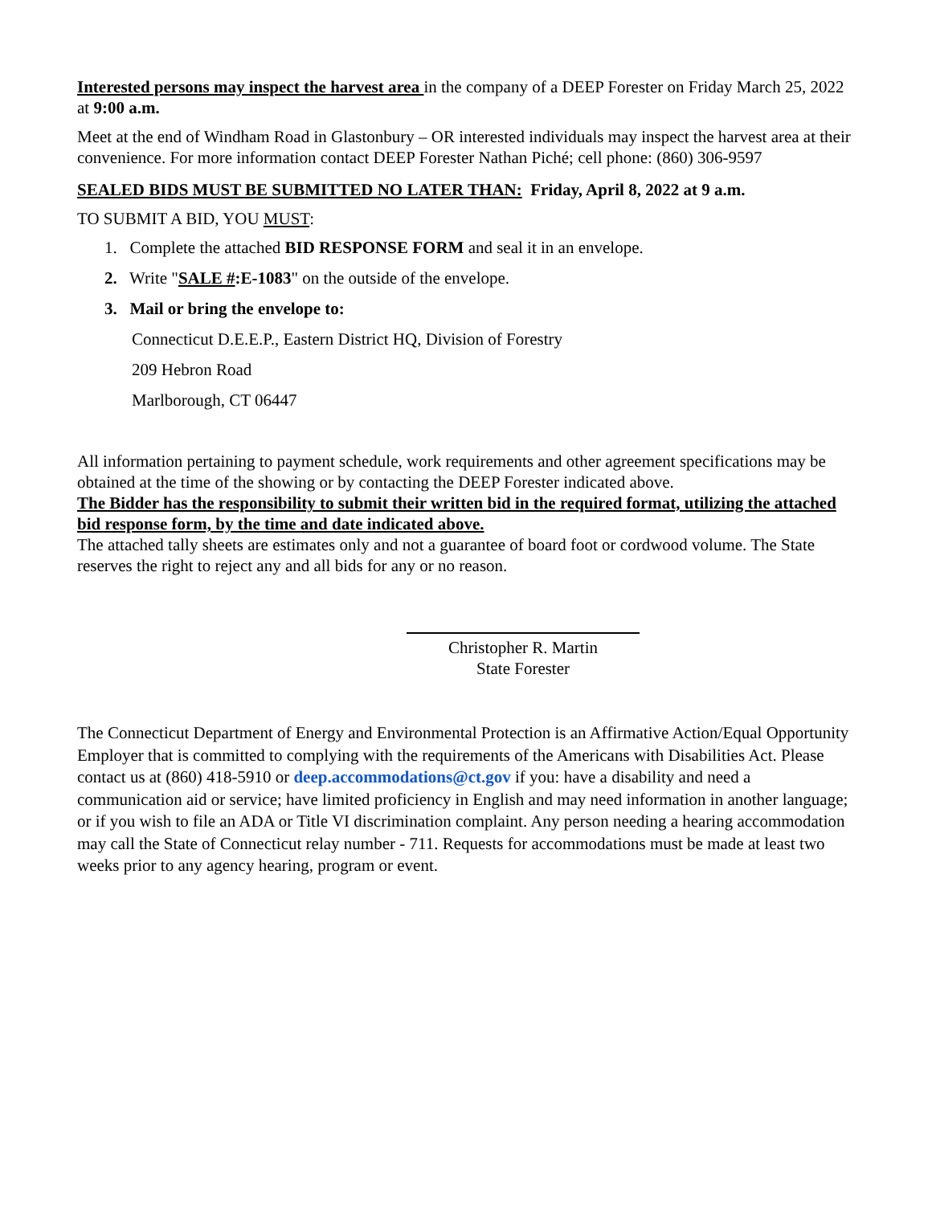Interested persons may inspect the harvest area in the company of a DEEP Forester on Friday March 25, 2022 at 9:00 a.m.
Meet at the end of Windham Road in Glastonbury – OR interested individuals may inspect the harvest area at their convenience. For more information contact DEEP Forester Nathan Piché; cell phone: (860) 306-9597
SEALED BIDS MUST BE SUBMITTED NO LATER THAN: Friday, April 8, 2022 at 9 a.m.
TO SUBMIT A BID, YOU MUST:
1. Complete the attached BID RESPONSE FORM and seal it in an envelope.
2. Write "SALE #:E-1083" on the outside of the envelope.
3. Mail or bring the envelope to:
Connecticut D.E.E.P., Eastern District HQ, Division of Forestry
209 Hebron Road
Marlborough, CT 06447
All information pertaining to payment schedule, work requirements and other agreement specifications may be obtained at the time of the showing or by contacting the DEEP Forester indicated above.
The Bidder has the responsibility to submit their written bid in the required format, utilizing the attached bid response form, by the time and date indicated above.
The attached tally sheets are estimates only and not a guarantee of board foot or cordwood volume. The State reserves the right to reject any and all bids for any or no reason.
Christopher R. Martin
State Forester
The Connecticut Department of Energy and Environmental Protection is an Affirmative Action/Equal Opportunity Employer that is committed to complying with the requirements of the Americans with Disabilities Act. Please contact us at (860) 418-5910 or deep.accommodations@ct.gov if you: have a disability and need a communication aid or service; have limited proficiency in English and may need information in another language; or if you wish to file an ADA or Title VI discrimination complaint. Any person needing a hearing accommodation may call the State of Connecticut relay number - 711. Requests for accommodations must be made at least two weeks prior to any agency hearing, program or event.